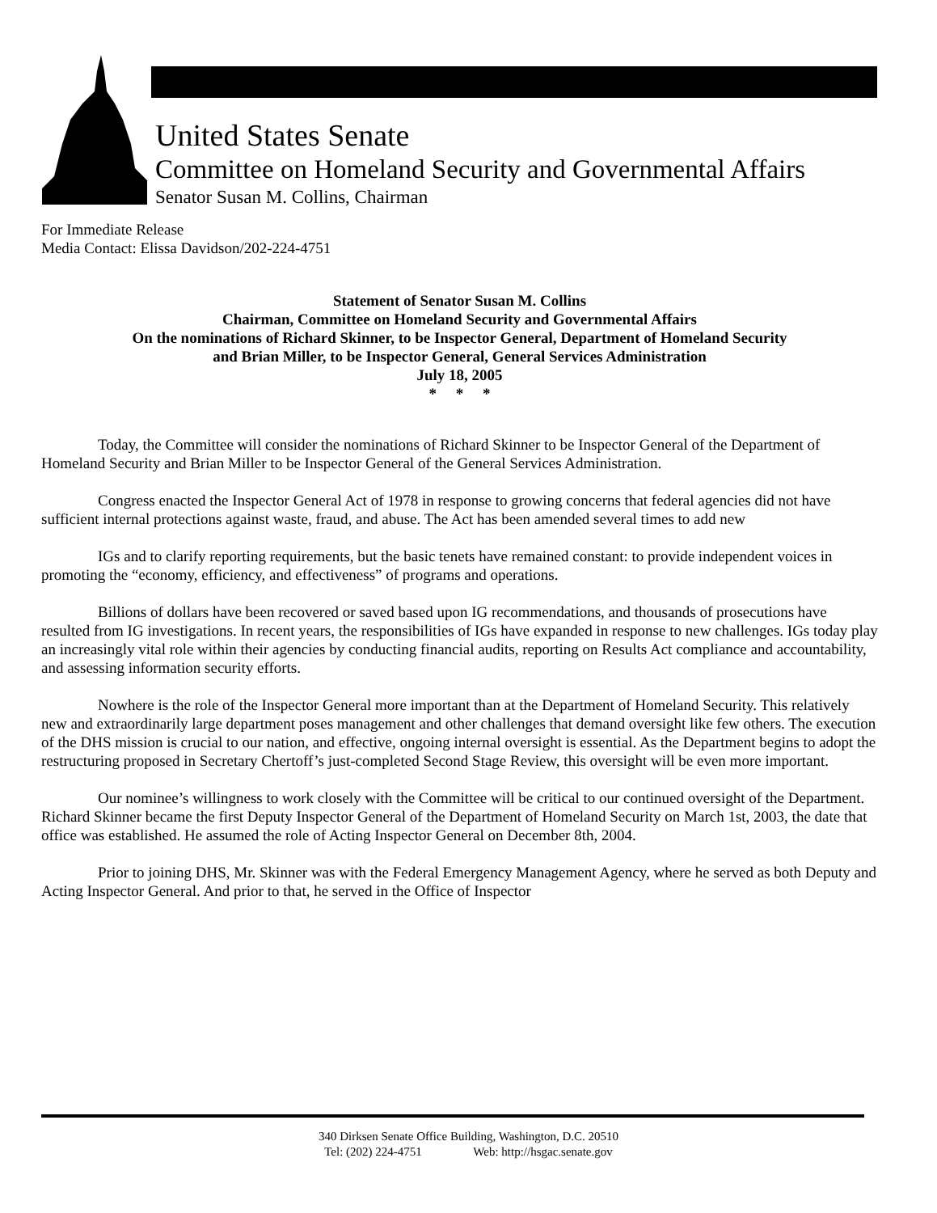United States Senate
Committee on Homeland Security and Governmental Affairs
Senator Susan M. Collins, Chairman
For Immediate Release
Media Contact: Elissa Davidson/202-224-4751
Statement of Senator Susan M. Collins
Chairman, Committee on Homeland Security and Governmental Affairs
On the nominations of Richard Skinner, to be Inspector General, Department of Homeland Security
and Brian Miller, to be Inspector General, General Services Administration
July 18, 2005
* * *
Today, the Committee will consider the nominations of Richard Skinner to be Inspector General of the Department of Homeland Security and Brian Miller to be Inspector General of the General Services Administration.
Congress enacted the Inspector General Act of 1978 in response to growing concerns that federal agencies did not have sufficient internal protections against waste, fraud, and abuse. The Act has been amended several times to add new
IGs and to clarify reporting requirements, but the basic tenets have remained constant: to provide independent voices in promoting the “economy, efficiency, and effectiveness” of programs and operations.
Billions of dollars have been recovered or saved based upon IG recommendations, and thousands of prosecutions have resulted from IG investigations. In recent years, the responsibilities of IGs have expanded in response to new challenges. IGs today play an increasingly vital role within their agencies by conducting financial audits, reporting on Results Act compliance and accountability, and assessing information security efforts.
Nowhere is the role of the Inspector General more important than at the Department of Homeland Security. This relatively new and extraordinarily large department poses management and other challenges that demand oversight like few others. The execution of the DHS mission is crucial to our nation, and effective, ongoing internal oversight is essential. As the Department begins to adopt the restructuring proposed in Secretary Chertoff’s just-completed Second Stage Review, this oversight will be even more important.
Our nominee’s willingness to work closely with the Committee will be critical to our continued oversight of the Department. Richard Skinner became the first Deputy Inspector General of the Department of Homeland Security on March 1st, 2003, the date that office was established. He assumed the role of Acting Inspector General on December 8th, 2004.
Prior to joining DHS, Mr. Skinner was with the Federal Emergency Management Agency, where he served as both Deputy and Acting Inspector General. And prior to that, he served in the Office of Inspector
340 Dirksen Senate Office Building, Washington, D.C. 20510
Tel: (202) 224-4751 Web: http://hsgac.senate.gov